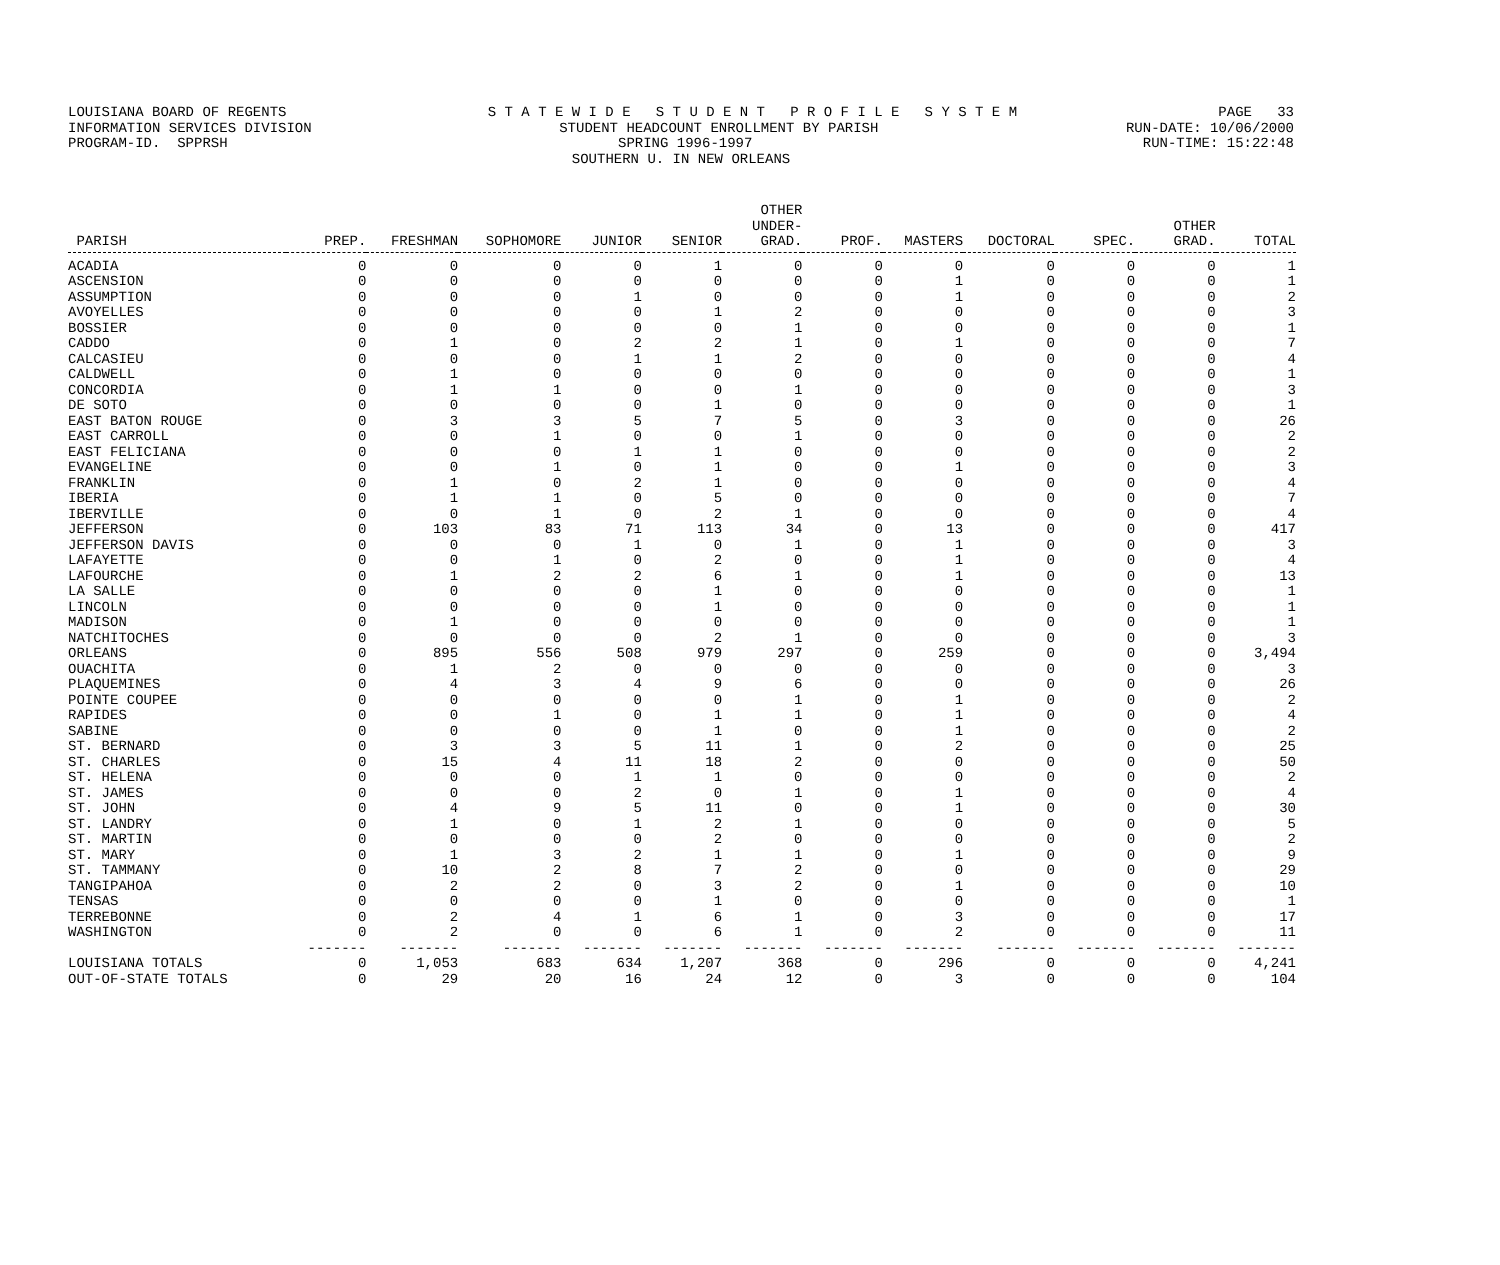LOUISIANA BOARD OF REGENTS S T A T E W I D E S T U D E N T P R O F I L E S Y S T E M PAGE 33
INFORMATION SERVICES DIVISION STUDENT HEADCOUNT ENROLLMENT BY PARISH RUN-DATE: 10/06/2000
PROGRAM-ID. SPPRSH SPRING 1996-1997 RUN-TIME: 15:22:48
SOUTHERN U. IN NEW ORLEANS
| PARISH | PREP. | FRESHMAN | SOPHOMORE | JUNIOR | SENIOR | OTHER UNDER- GRAD. | PROF. | MASTERS | DOCTORAL | SPEC. | OTHER GRAD. | TOTAL |
| --- | --- | --- | --- | --- | --- | --- | --- | --- | --- | --- | --- | --- |
| ACADIA | 0 | 0 | 0 | 0 | 1 | 0 | 0 | 0 | 0 | 0 | 0 | 1 |
| ASCENSION | 0 | 0 | 0 | 0 | 0 | 0 | 0 | 1 | 0 | 0 | 0 | 1 |
| ASSUMPTION | 0 | 0 | 0 | 1 | 0 | 0 | 0 | 1 | 0 | 0 | 0 | 2 |
| AVOYELLES | 0 | 0 | 0 | 0 | 1 | 2 | 0 | 0 | 0 | 0 | 0 | 3 |
| BOSSIER | 0 | 0 | 0 | 0 | 0 | 1 | 0 | 0 | 0 | 0 | 0 | 1 |
| CADDO | 0 | 1 | 0 | 2 | 2 | 1 | 0 | 1 | 0 | 0 | 0 | 7 |
| CALCASIEU | 0 | 0 | 0 | 1 | 1 | 2 | 0 | 0 | 0 | 0 | 0 | 4 |
| CALDWELL | 0 | 1 | 0 | 0 | 0 | 0 | 0 | 0 | 0 | 0 | 0 | 1 |
| CONCORDIA | 0 | 1 | 1 | 0 | 0 | 1 | 0 | 0 | 0 | 0 | 0 | 3 |
| DE SOTO | 0 | 0 | 0 | 0 | 1 | 0 | 0 | 0 | 0 | 0 | 0 | 1 |
| EAST BATON ROUGE | 0 | 3 | 3 | 5 | 7 | 5 | 0 | 3 | 0 | 0 | 0 | 26 |
| EAST CARROLL | 0 | 0 | 1 | 0 | 0 | 1 | 0 | 0 | 0 | 0 | 0 | 2 |
| EAST FELICIANA | 0 | 0 | 0 | 1 | 1 | 0 | 0 | 0 | 0 | 0 | 0 | 2 |
| EVANGELINE | 0 | 0 | 1 | 0 | 1 | 0 | 0 | 1 | 0 | 0 | 0 | 3 |
| FRANKLIN | 0 | 1 | 0 | 2 | 1 | 0 | 0 | 0 | 0 | 0 | 0 | 4 |
| IBERIA | 0 | 1 | 1 | 0 | 5 | 0 | 0 | 0 | 0 | 0 | 0 | 7 |
| IBERVILLE | 0 | 0 | 1 | 0 | 2 | 1 | 0 | 0 | 0 | 0 | 0 | 4 |
| JEFFERSON | 0 | 103 | 83 | 71 | 113 | 34 | 0 | 13 | 0 | 0 | 0 | 417 |
| JEFFERSON DAVIS | 0 | 0 | 0 | 1 | 0 | 1 | 0 | 1 | 0 | 0 | 0 | 3 |
| LAFAYETTE | 0 | 0 | 1 | 0 | 2 | 0 | 0 | 1 | 0 | 0 | 0 | 4 |
| LAFOURCHE | 0 | 1 | 2 | 2 | 6 | 1 | 0 | 1 | 0 | 0 | 0 | 13 |
| LA SALLE | 0 | 0 | 0 | 0 | 1 | 0 | 0 | 0 | 0 | 0 | 0 | 1 |
| LINCOLN | 0 | 0 | 0 | 0 | 1 | 0 | 0 | 0 | 0 | 0 | 0 | 1 |
| MADISON | 0 | 1 | 0 | 0 | 0 | 0 | 0 | 0 | 0 | 0 | 0 | 1 |
| NATCHITOCHES | 0 | 0 | 0 | 0 | 2 | 1 | 0 | 0 | 0 | 0 | 0 | 3 |
| ORLEANS | 0 | 895 | 556 | 508 | 979 | 297 | 0 | 259 | 0 | 0 | 0 | 3,494 |
| OUACHITA | 0 | 1 | 2 | 0 | 0 | 0 | 0 | 0 | 0 | 0 | 0 | 3 |
| PLAQUEMINES | 0 | 4 | 3 | 4 | 9 | 6 | 0 | 0 | 0 | 0 | 0 | 26 |
| POINTE COUPEE | 0 | 0 | 0 | 0 | 0 | 1 | 0 | 1 | 0 | 0 | 0 | 2 |
| RAPIDES | 0 | 0 | 1 | 0 | 1 | 1 | 0 | 1 | 0 | 0 | 0 | 4 |
| SABINE | 0 | 0 | 0 | 0 | 1 | 0 | 0 | 1 | 0 | 0 | 0 | 2 |
| ST. BERNARD | 0 | 3 | 3 | 5 | 11 | 1 | 0 | 2 | 0 | 0 | 0 | 25 |
| ST. CHARLES | 0 | 15 | 4 | 11 | 18 | 2 | 0 | 0 | 0 | 0 | 0 | 50 |
| ST. HELENA | 0 | 0 | 0 | 1 | 1 | 0 | 0 | 0 | 0 | 0 | 0 | 2 |
| ST. JAMES | 0 | 0 | 0 | 2 | 0 | 1 | 0 | 1 | 0 | 0 | 0 | 4 |
| ST. JOHN | 0 | 4 | 9 | 5 | 11 | 0 | 0 | 1 | 0 | 0 | 0 | 30 |
| ST. LANDRY | 0 | 1 | 0 | 1 | 2 | 1 | 0 | 0 | 0 | 0 | 0 | 5 |
| ST. MARTIN | 0 | 0 | 0 | 0 | 2 | 0 | 0 | 0 | 0 | 0 | 0 | 2 |
| ST. MARY | 0 | 1 | 3 | 2 | 1 | 1 | 0 | 1 | 0 | 0 | 0 | 9 |
| ST. TAMMANY | 0 | 10 | 2 | 8 | 7 | 2 | 0 | 0 | 0 | 0 | 0 | 29 |
| TANGIPAHOA | 0 | 2 | 2 | 0 | 3 | 2 | 0 | 1 | 0 | 0 | 0 | 10 |
| TENSAS | 0 | 0 | 0 | 0 | 1 | 0 | 0 | 0 | 0 | 0 | 0 | 1 |
| TERREBONNE | 0 | 2 | 4 | 1 | 6 | 1 | 0 | 3 | 0 | 0 | 0 | 17 |
| WASHINGTON | 0 | 2 | 0 | 0 | 6 | 1 | 0 | 2 | 0 | 0 | 0 | 11 |
| | ------- | ------- | ------- | ------- | ------- | ------- | ------- | ------- | ------- | ------- | ------- | ------- |
| LOUISIANA TOTALS | 0 | 1,053 | 683 | 634 | 1,207 | 368 | 0 | 296 | 0 | 0 | 0 | 4,241 |
| OUT-OF-STATE TOTALS | 0 | 29 | 20 | 16 | 24 | 12 | 0 | 3 | 0 | 0 | 0 | 104 |